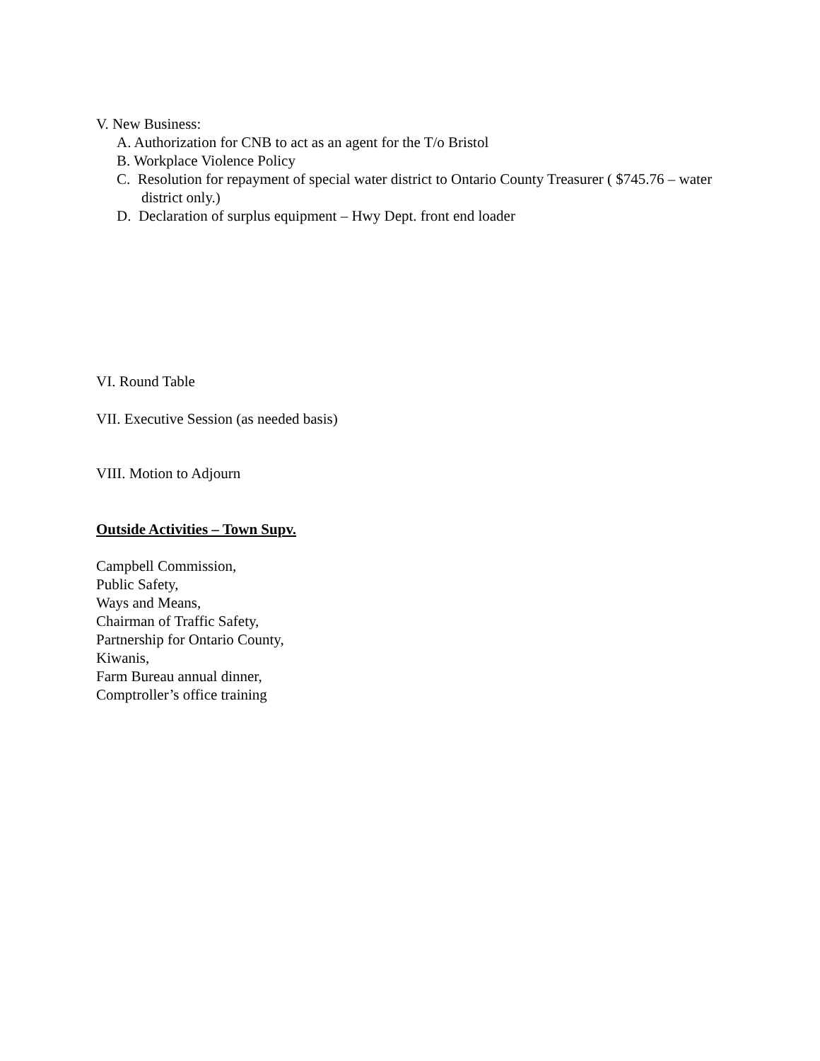V. New Business:
A. Authorization for CNB to act as an agent for the T/o Bristol
B. Workplace Violence Policy
C. Resolution for repayment of special water district to Ontario County Treasurer ( $745.76 – water district only.)
D. Declaration of surplus equipment – Hwy Dept. front end loader
VI. Round Table
VII. Executive Session (as needed basis)
VIII. Motion to Adjourn
Outside Activities – Town Supv.
Campbell Commission,
Public Safety,
Ways and Means,
Chairman of Traffic Safety,
Partnership for Ontario County,
Kiwanis,
Farm Bureau annual dinner,
Comptroller’s office training